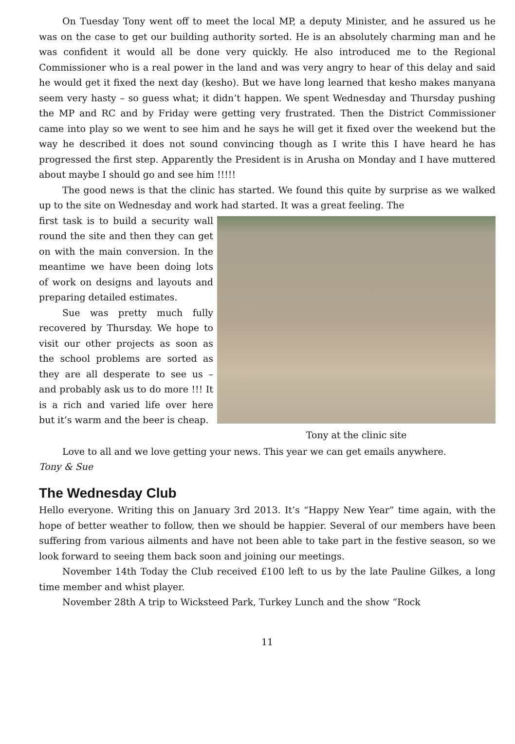On Tuesday Tony went off to meet the local MP, a deputy Minister, and he assured us he was on the case to get our building authority sorted. He is an absolutely charming man and he was confident it would all be done very quickly. He also introduced me to the Regional Commissioner who is a real power in the land and was very angry to hear of this delay and said he would get it fixed the next day (kesho). But we have long learned that kesho makes manyana seem very hasty – so guess what; it didn’t happen. We spent Wednesday and Thursday pushing the MP and RC and by Friday were getting very frustrated. Then the District Commissioner came into play so we went to see him and he says he will get it fixed over the weekend but the way he described it does not sound convincing though as I write this I have heard he has progressed the first step. Apparently the President is in Arusha on Monday and I have muttered about maybe I should go and see him !!!!!
The good news is that the clinic has started. We found this quite by surprise as we walked up to the site on Wednesday and work had started. It was a great feeling. The
Tony at the clinic site
first task is to build a security wall round the site and then they can get on with the main conversion. In the meantime we have been doing lots of work on designs and layouts and preparing detailed estimates.
Sue was pretty much fully recovered by Thursday. We hope to visit our other projects as soon as the school problems are sorted as they are all desperate to see us – and probably ask us to do more !!! It is a rich and varied life over here but it’s warm and the beer is cheap.
Love to all and we love getting your news. This year we can get emails anywhere.
Tony & Sue
The Wednesday Club
Hello everyone. Writing this on January 3rd 2013. It’s “Happy New Year” time again, with the hope of better weather to follow, then we should be happier. Several of our members have been suffering from various ailments and have not been able to take part in the festive season, so we look forward to seeing them back soon and joining our meetings.
November 14th Today the Club received £100 left to us by the late Pauline Gilkes, a long time member and whist player.
November 28th A trip to Wicksteed Park, Turkey Lunch and the show “Rock
11